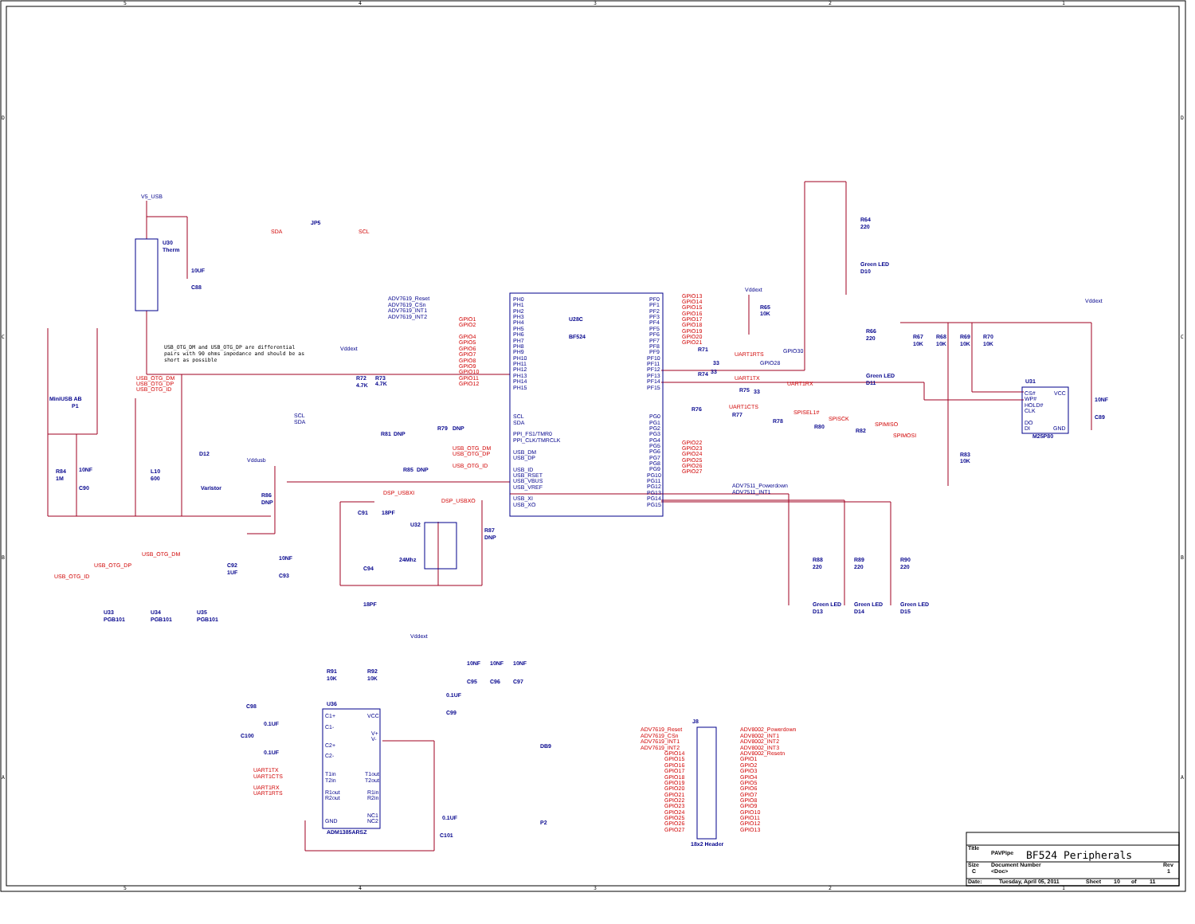5
4
3
2
1
5
4
3
2
1
D
C
B
A
D
C
B
A
V5_USB
U30
Therm
10UF
C88
JP5
SDA
SCL
USB_OTG_DM and USB_OTG_DP are differential
pairs with 90 ohms impedance and should be as
short as possible
USB_OTG_DM
USB_OTG_DP
USB_OTG_ID
MiniUSB AB
P1
R84
1M
10NF
C90
L10
600
D12
Varistor
Vddext
R72
4.7K
R73
4.7K
SCL
SDA
ADV7619_Reset
ADV7619_CSn
ADV7619_INT1
ADV7619_INT2
GPIO1
GPIO2
GPIO4
GPIO5
GPIO6
GPIO7
GPIO8
GPIO9
GPIO10
GPIO11
GPIO12
PH0
PH1
PH2
PH3
PH4
PH5
PH6
PH7
PH8
PH9
PH10
PH11
PH12
PH13
PH14
PH15
U28C
BF524
SCL
SDA
PPI_FS1/TMR0
PPI_CLK/TMRCLK
USB_DM
USB_DP
USB_ID
USB_RSET
USB_VBUS
USB_VREF
USB_XI
USB_XO
PF0
PF1
PF2
PF3
PF4
PF5
PF6
PF7
PF8
PF9
PF10
PF11
PF12
PF13
PF14
PF15
PG0
PG1
PG2
PG3
PG4
PG5
PG6
PG7
PG8
PG9
PG10
PG11
PG12
PG13
PG14
PG15
GPIO13
GPIO14
GPIO15
GPIO16
GPIO17
GPIO18
GPIO19
GPIO20
GPIO21
GPIO22
GPIO23
GPIO24
GPIO25
GPIO26
GPIO27
Vddext
R65
10K
R71
33
UART1RTS
GPIO30
GPIO28
R74
33
UART1TX
R75
33
UART1RX
UART1CTS
SPISEL1#
SPISCK
SPIMISO
SPIMOSI
R76
R77
R78
R80
R82
ADV7511_Powerdown
ADV7511_INT1
R64
220
Green LED
D10
R66
220
Green LED
D11
Vddext
R67
10K
R68
10K
R69
10K
R70
10K
U31
CS#
WP#
HOLD#
CLK
DO
DI
VCC
GND
M25P80
10NF
C89
R83
10K
R81
DNP
R79
DNP
USB_OTG_DM
USB_OTG_DP
USB_OTG_ID
R85
DNP
Vddusb
R86
DNP
DSP_USBXI
DSP_USBXO
C91
18PF
U32
24Mhz
R87
DNP
C94
18PF
C92
1UF
10NF
C93
R88
220
R89
220
R90
220
Green LED
D13
Green LED
D14
Green LED
D15
USB_OTG_DM
USB_OTG_DP
USB_OTG_ID
U33
PGB101
U34
PGB101
U35
PGB101
Vddext
R91
10K
R92
10K
10NF
10NF
10NF
C95
C96
C97
0.1UF
C99
U36
C98
0.1UF
C100
0.1UF
C1+
C1-
C2+
C2-
VCC
V+
V-
UART1TX
UART1CTS
UART1RX
UART1RTS
T1in
T2in
R1out
R2out
T1out
T2out
R1in
R2in
NC1
NC2
GND
ADM1385ARSZ
0.1UF
C101
DB9
P2
J8
18x2 Header
ADV7619_Reset
ADV7619_CSn
ADV7619_INT1
ADV7619_INT2
GPIO14
GPIO15
GPIO16
GPIO17
GPIO18
GPIO19
GPIO20
GPIO21
GPIO22
GPIO23
GPIO24
GPIO25
GPIO26
GPIO27
ADV8002_Powerdown
ADV8002_INT1
ADV8002_INT2
ADV8002_INT3
ADV8002_Resetn
GPIO1
GPIO2
GPIO3
GPIO4
GPIO5
GPIO6
GPIO7
GPIO8
GPIO9
GPIO10
GPIO11
GPIO12
GPIO13
Title
PAVPipe
BF524 Peripherals
Size
C
Document Number
<Doc>
Rev
1
Date:
Tuesday, April 05, 2011
Sheet
10
of
11